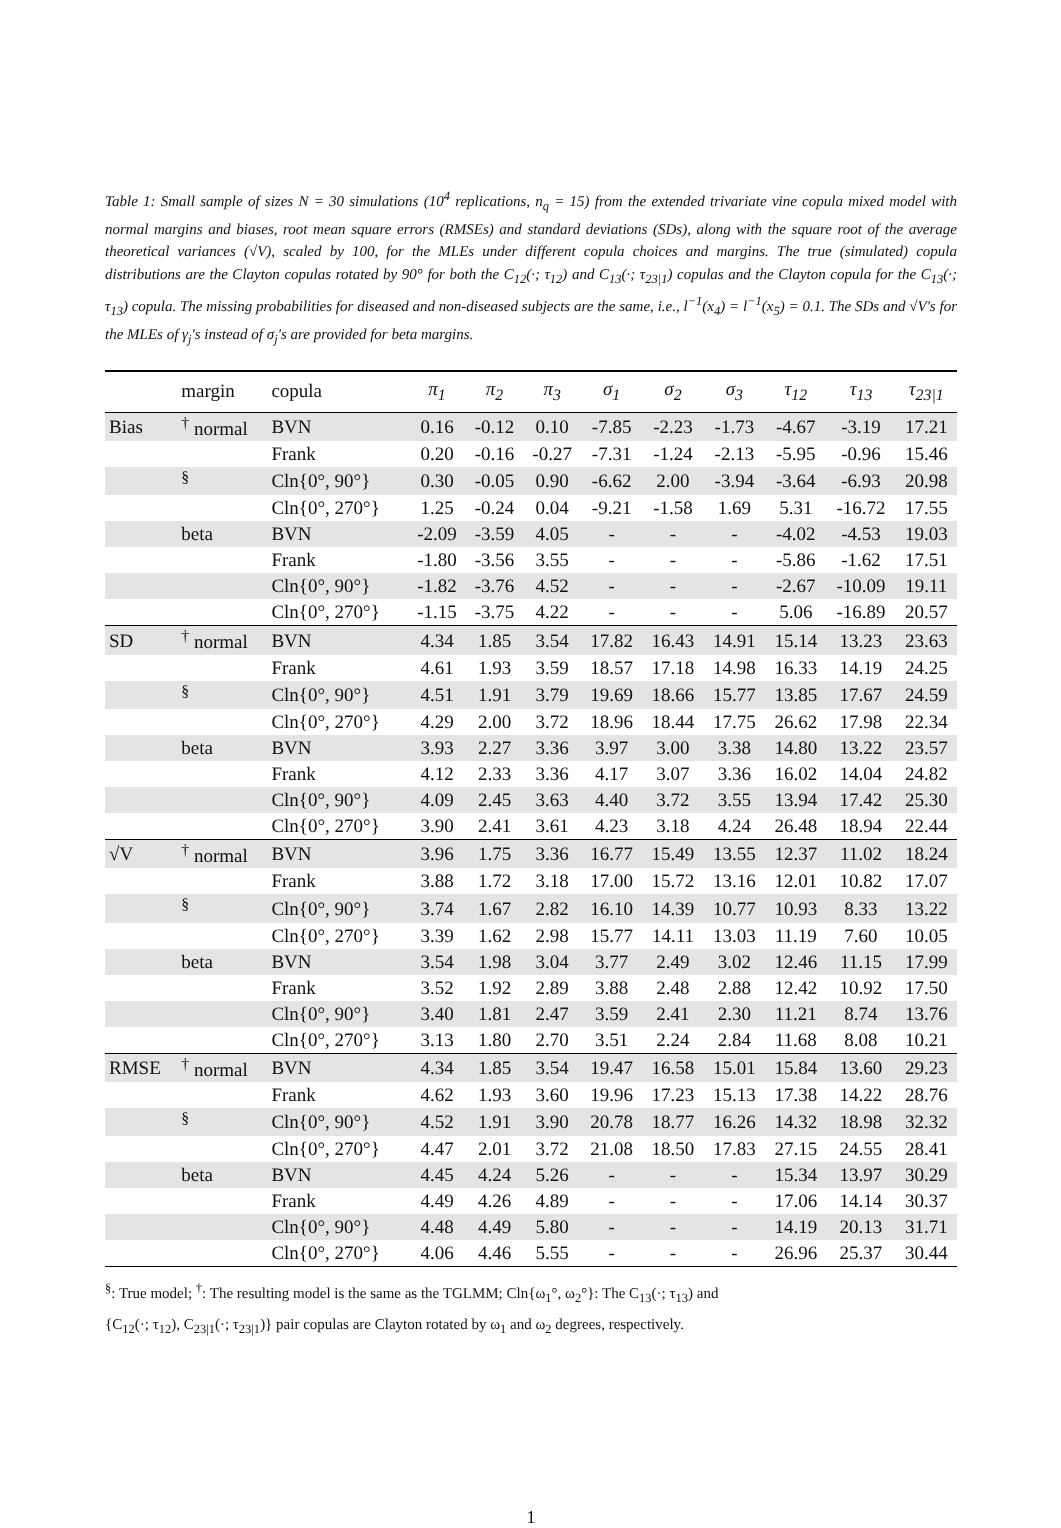Table 1: Small sample of sizes N = 30 simulations (10<sup>4</sup> replications, n<sub>q</sub> = 15) from the extended trivariate vine copula mixed model with normal margins and biases, root mean square errors (RMSEs) and standard deviations (SDs), along with the square root of the average theoretical variances (√V), scaled by 100, for the MLEs under different copula choices and margins. The true (simulated) copula distributions are the Clayton copulas rotated by 90° for both the C<sub>12</sub>(·; τ<sub>12</sub>) and C<sub>13</sub>(·; τ<sub>23|1</sub>) copulas and the Clayton copula for the C<sub>13</sub>(·; τ<sub>13</sub>) copula. The missing probabilities for diseased and non-diseased subjects are the same, i.e., l<sup>−1</sup>(x<sub>4</sub>) = l<sup>−1</sup>(x<sub>5</sub>) = 0.1. The SDs and √V's for the MLEs of γ<sub>j</sub>'s instead of σ<sub>j</sub>'s are provided for beta margins.
| | margin | copula | π<sub>1</sub> | π<sub>2</sub> | π<sub>3</sub> | σ<sub>1</sub> | σ<sub>2</sub> | σ<sub>3</sub> | τ<sub>12</sub> | τ<sub>13</sub> | τ<sub>23/1</sub> |
| --- | --- | --- | --- | --- | --- | --- | --- | --- | --- | --- | --- |
| Bias | <sup>†</sup> normal | BVN | 0.16 | -0.12 | 0.10 | -7.85 | -2.23 | -1.73 | -4.67 | -3.19 | 17.21 |
| | | Frank | 0.20 | -0.16 | -0.27 | -7.31 | -1.24 | -2.13 | -5.95 | -0.96 | 15.46 |
| | <sup>§</sup> | Cln{0°, 90°} | 0.30 | -0.05 | 0.90 | -6.62 | 2.00 | -3.94 | -3.64 | -6.93 | 20.98 |
| | | Cln{0°, 270°} | 1.25 | -0.24 | 0.04 | -9.21 | -1.58 | 1.69 | 5.31 | -16.72 | 17.55 |
| | beta | BVN | -2.09 | -3.59 | 4.05 | - | - | - | -4.02 | -4.53 | 19.03 |
| | | Frank | -1.80 | -3.56 | 3.55 | - | - | - | -5.86 | -1.62 | 17.51 |
| | | Cln{0°, 90°} | -1.82 | -3.76 | 4.52 | - | - | - | -2.67 | -10.09 | 19.11 |
| | | Cln{0°, 270°} | -1.15 | -3.75 | 4.22 | - | - | - | 5.06 | -16.89 | 20.57 |
| SD | <sup>†</sup> normal | BVN | 4.34 | 1.85 | 3.54 | 17.82 | 16.43 | 14.91 | 15.14 | 13.23 | 23.63 |
| | | Frank | 4.61 | 1.93 | 3.59 | 18.57 | 17.18 | 14.98 | 16.33 | 14.19 | 24.25 |
| | <sup>§</sup> | Cln{0°, 90°} | 4.51 | 1.91 | 3.79 | 19.69 | 18.66 | 15.77 | 13.85 | 17.67 | 24.59 |
| | | Cln{0°, 270°} | 4.29 | 2.00 | 3.72 | 18.96 | 18.44 | 17.75 | 26.62 | 17.98 | 22.34 |
| | beta | BVN | 3.93 | 2.27 | 3.36 | 3.97 | 3.00 | 3.38 | 14.80 | 13.22 | 23.57 |
| | | Frank | 4.12 | 2.33 | 3.36 | 4.17 | 3.07 | 3.36 | 16.02 | 14.04 | 24.82 |
| | | Cln{0°, 90°} | 4.09 | 2.45 | 3.63 | 4.40 | 3.72 | 3.55 | 13.94 | 17.42 | 25.30 |
| | | Cln{0°, 270°} | 3.90 | 2.41 | 3.61 | 4.23 | 3.18 | 4.24 | 26.48 | 18.94 | 22.44 |
| √V | <sup>†</sup> normal | BVN | 3.96 | 1.75 | 3.36 | 16.77 | 15.49 | 13.55 | 12.37 | 11.02 | 18.24 |
| | | Frank | 3.88 | 1.72 | 3.18 | 17.00 | 15.72 | 13.16 | 12.01 | 10.82 | 17.07 |
| | <sup>§</sup> | Cln{0°, 90°} | 3.74 | 1.67 | 2.82 | 16.10 | 14.39 | 10.77 | 10.93 | 8.33 | 13.22 |
| | | Cln{0°, 270°} | 3.39 | 1.62 | 2.98 | 15.77 | 14.11 | 13.03 | 11.19 | 7.60 | 10.05 |
| | beta | BVN | 3.54 | 1.98 | 3.04 | 3.77 | 2.49 | 3.02 | 12.46 | 11.15 | 17.99 |
| | | Frank | 3.52 | 1.92 | 2.89 | 3.88 | 2.48 | 2.88 | 12.42 | 10.92 | 17.50 |
| | | Cln{0°, 90°} | 3.40 | 1.81 | 2.47 | 3.59 | 2.41 | 2.30 | 11.21 | 8.74 | 13.76 |
| | | Cln{0°, 270°} | 3.13 | 1.80 | 2.70 | 3.51 | 2.24 | 2.84 | 11.68 | 8.08 | 10.21 |
| RMSE | <sup>†</sup> normal | BVN | 4.34 | 1.85 | 3.54 | 19.47 | 16.58 | 15.01 | 15.84 | 13.60 | 29.23 |
| | | Frank | 4.62 | 1.93 | 3.60 | 19.96 | 17.23 | 15.13 | 17.38 | 14.22 | 28.76 |
| | <sup>§</sup> | Cln{0°, 90°} | 4.52 | 1.91 | 3.90 | 20.78 | 18.77 | 16.26 | 14.32 | 18.98 | 32.32 |
| | | Cln{0°, 270°} | 4.47 | 2.01 | 3.72 | 21.08 | 18.50 | 17.83 | 27.15 | 24.55 | 28.41 |
| | beta | BVN | 4.45 | 4.24 | 5.26 | - | - | - | 15.34 | 13.97 | 30.29 |
| | | Frank | 4.49 | 4.26 | 4.89 | - | - | - | 17.06 | 14.14 | 30.37 |
| | | Cln{0°, 90°} | 4.48 | 4.49 | 5.80 | - | - | - | 14.19 | 20.13 | 31.71 |
| | | Cln{0°, 270°} | 4.06 | 4.46 | 5.55 | - | - | - | 26.96 | 25.37 | 30.44 |
<sup>§</sup>: True model; <sup>†</sup>: The resulting model is the same as the TGLMM; Cln{ω<sub>1</sub>°, ω<sub>2</sub>°}: The C<sub>13</sub>(·; τ<sub>13</sub>) and
{C<sub>12</sub>(·; τ<sub>12</sub>), C<sub>23|1</sub>(·; τ<sub>23|1</sub>)} pair copulas are Clayton rotated by ω<sub>1</sub> and ω<sub>2</sub> degrees, respectively.
1